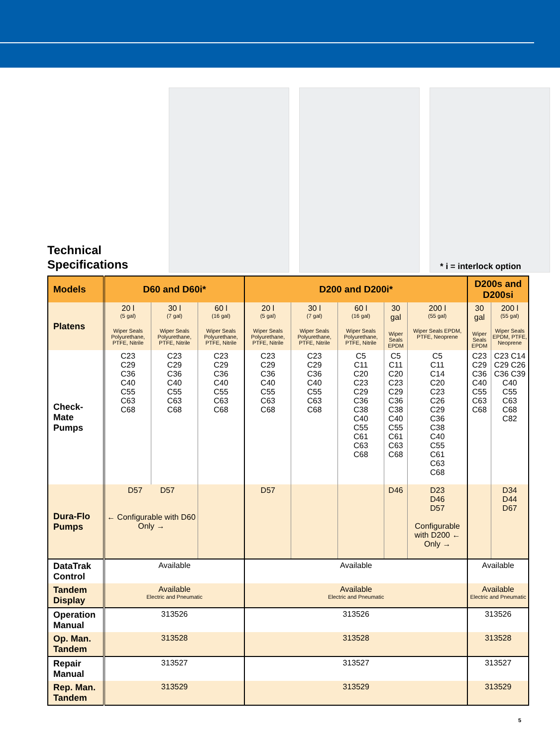Technical
Specifications
* i = interlock option
| Models | D60 and D60i* | | | D200 and D200i* | | | | | D200s and D200si | |
| --- | --- | --- | --- | --- | --- | --- | --- | --- | --- | --- |
| Platens | 20 l (5 gal) Wiper Seals Polyurethane, PTFE, Nitrile | 30 l (7 gal) Wiper Seals Polyurethane, PTFE, Nitrile | 60 l (16 gal) Wiper Seals Polyurethane, PTFE, Nitrile | 20 l (5 gal) Wiper Seals Polyurethane, PTFE, Nitrile | 30 l (7 gal) Wiper Seals Polyurethane, PTFE, Nitrile | 60 l (16 gal) Wiper Seals Polyurethane, PTFE, Nitrile | 30 gal Wiper Seals EPDM | 200 l (55 gal) Wiper Seals EPDM, PTFE, Neoprene | 30 gal Wiper Seals EPDM | 200 l (55 gal) Wiper Seals EPDM, PTFE, Neoprene |
| Check-Mate Pumps | C23 C29 C36 C40 C55 C63 C68 | C23 C29 C36 C40 C55 C63 C68 | C23 C29 C36 C40 C55 C63 C68 | C23 C29 C36 C40 C55 C63 C68 | C23 C29 C36 C40 C55 C63 C68 | C5 C11 C20 C23 C29 C36 C38 C40 C55 C61 C63 C68 | C5 C11 C20 C23 C29 C36 C38 C40 C55 C61 C63 C68 | C5 C11 C14 C20 C23 C26 C29 C36 C38 C40 C55 C61 C63 C68 | C23 C29 C36 C40 C55 C63 C68 | C23 C14 C29 C26 C36 C39 C40 C55 C63 C68 C82 |
| Dura-Flo Pumps | D57 D57 ← Configurable with D60 Only → | | | D57 | | | D46 | D23 D46 D57 Configurable with D200 ← Only → | | D34 D44 D67 |
| DataTrak Control | Available | | | Available | | | | | Available | |
| Tandem Display | Available Electric and Pneumatic | | | Available Electric and Pneumatic | | | | | Available Electric and Pneumatic | |
| Operation Manual | 313526 | | | 313526 | | | | | 313526 | |
| Op. Man. Tandem | 313528 | | | 313528 | | | | | 313528 | |
| Repair Manual | 313527 | | | 313527 | | | | | 313527 | |
| Rep. Man. Tandem | 313529 | | | 313529 | | | | | 313529 | |
5